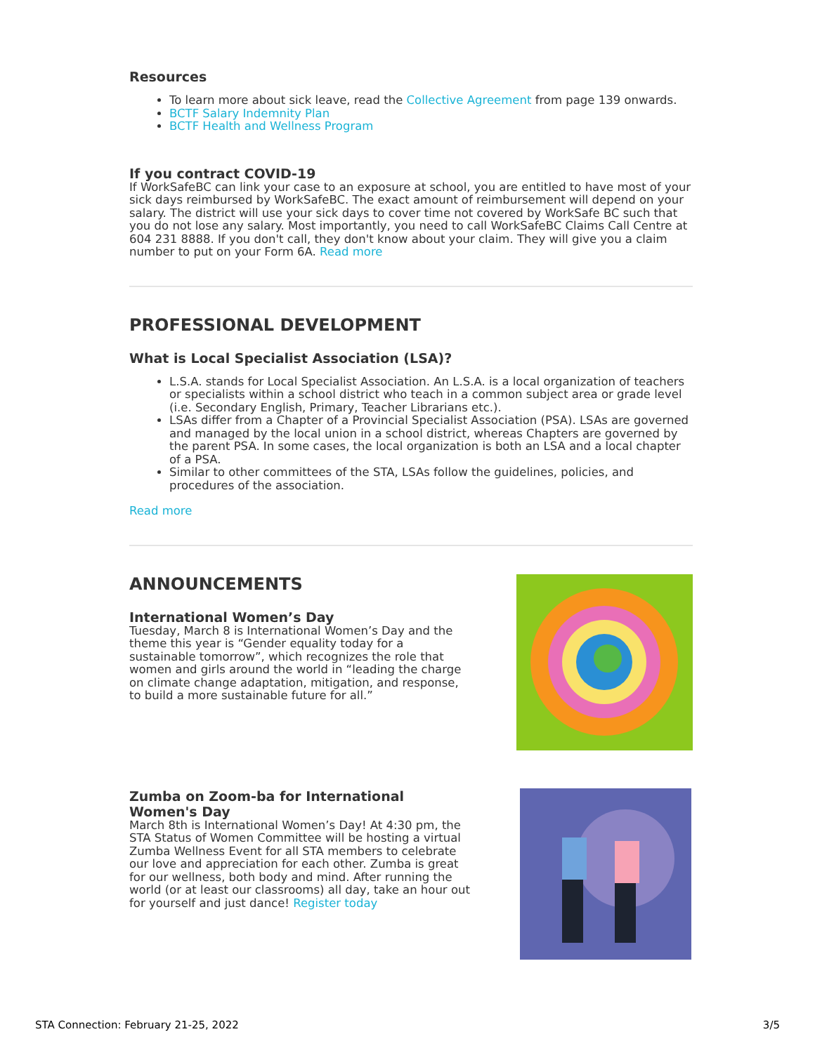Resources
To learn more about sick leave, read the Collective Agreement from page 139 onwards.
BCTF Salary Indemnity Plan
BCTF Health and Wellness Program
If you contract COVID-19
If WorkSafeBC can link your case to an exposure at school, you are entitled to have most of your sick days reimbursed by WorkSafeBC. The exact amount of reimbursement will depend on your salary. The district will use your sick days to cover time not covered by WorkSafe BC such that you do not lose any salary. Most importantly, you need to call WorkSafeBC Claims Call Centre at 604 231 8888. If you don't call, they don't know about your claim. They will give you a claim number to put on your Form 6A. Read more
PROFESSIONAL DEVELOPMENT
What is Local Specialist Association (LSA)?
L.S.A. stands for Local Specialist Association. An L.S.A. is a local organization of teachers or specialists within a school district who teach in a common subject area or grade level (i.e. Secondary English, Primary, Teacher Librarians etc.).
LSAs differ from a Chapter of a Provincial Specialist Association (PSA). LSAs are governed and managed by the local union in a school district, whereas Chapters are governed by the parent PSA. In some cases, the local organization is both an LSA and a local chapter of a PSA.
Similar to other committees of the STA, LSAs follow the guidelines, policies, and procedures of the association.
Read more
ANNOUNCEMENTS
International Women’s Day
Tuesday, March 8 is International Women’s Day and the theme this year is “Gender equality today for a sustainable tomorrow”, which recognizes the role that women and girls around the world in “leading the charge on climate change adaptation, mitigation, and response, to build a more sustainable future for all.”
Zumba on Zoom-ba for International Women's Day
March 8th is International Women’s Day! At 4:30 pm, the STA Status of Women Committee will be hosting a virtual Zumba Wellness Event for all STA members to celebrate our love and appreciation for each other. Zumba is great for our wellness, both body and mind. After running the world (or at least our classrooms) all day, take an hour out for yourself and just dance! Register today
STA Connection: February 21-25, 2022 3/5